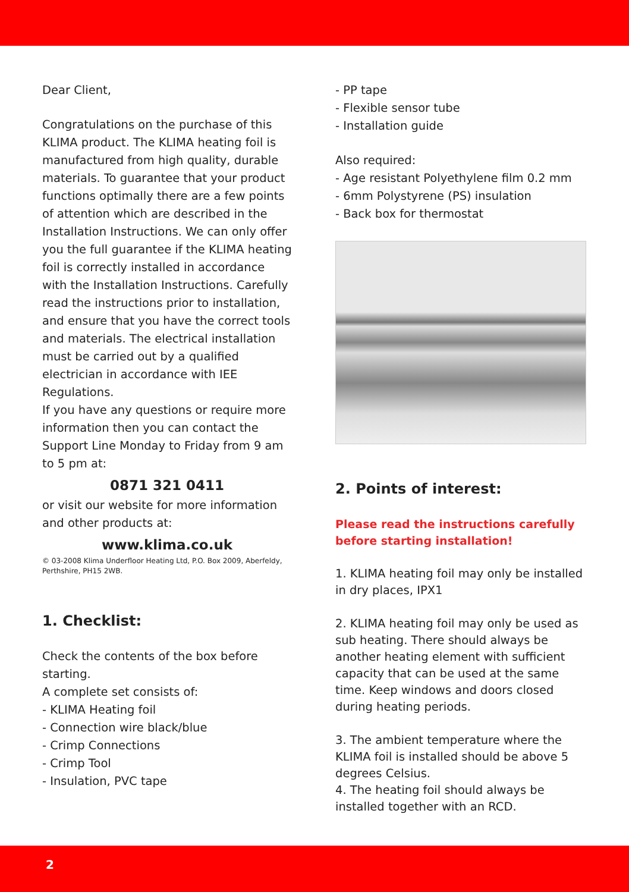Dear Client,
Congratulations on the purchase of this KLIMA product. The KLIMA heating foil is manufactured from high quality, durable materials. To guarantee that your product functions optimally there are a few points of attention which are described in the Installation Instructions. We can only offer you the full guarantee if the KLIMA heating foil is correctly installed in accordance with the Installation Instructions. Carefully read the instructions prior to installation, and ensure that you have the correct tools and materials. The electrical installation must be carried out by a qualified electrician in accordance with IEE Regulations.
If you have any questions or require more information then you can contact the Support Line Monday to Friday from 9 am to 5 pm at:
0871 321 0411
or visit our website for more information and other products at:
www.klima.co.uk
© 03-2008 Klima Underfloor Heating Ltd, P.O. Box 2009, Aberfeldy, Perthshire, PH15 2WB.
1. Checklist:
Check the contents of the box before starting.
A complete set consists of:
- KLIMA Heating foil
- Connection wire black/blue
- Crimp Connections
- Crimp Tool
- Insulation, PVC tape
- PP tape
- Flexible sensor tube
- Installation guide
Also required:
- Age resistant Polyethylene film 0.2 mm
- 6mm Polystyrene (PS) insulation
- Back box for thermostat
2. Points of interest:
Please read the instructions carefully before starting installation!
1. KLIMA heating foil may only be installed in dry places, IPX1
2. KLIMA heating foil may only be used as sub heating. There should always be another heating element with sufficient capacity that can be used at the same time. Keep windows and doors closed during heating periods.
3. The ambient temperature where the KLIMA foil is installed should be above 5 degrees Celsius.
4. The heating foil should always be installed together with an RCD.
2